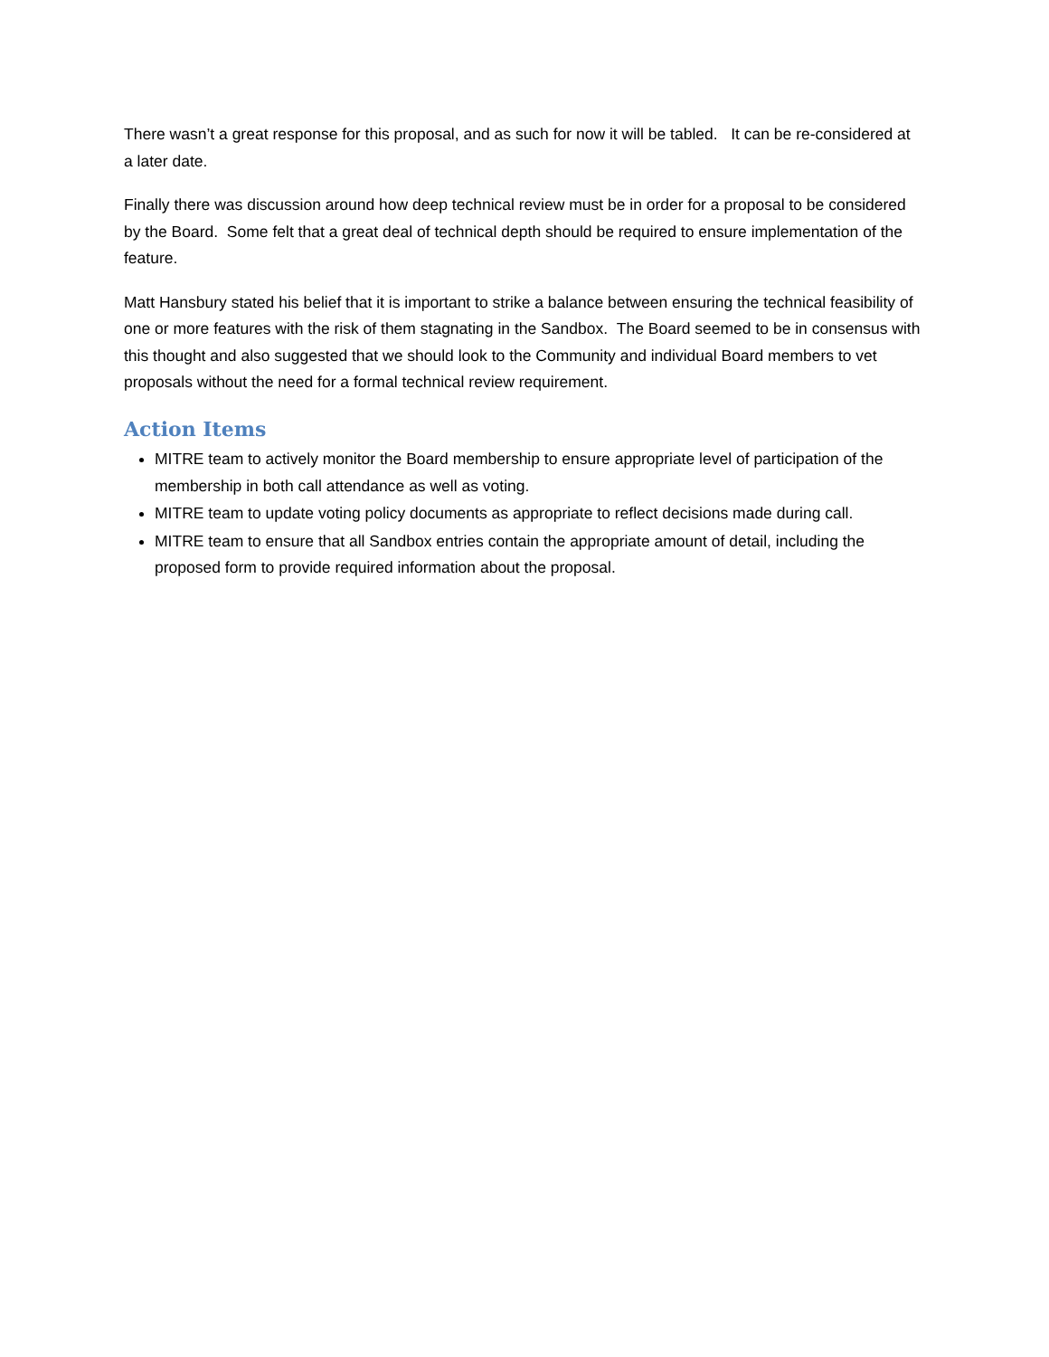There wasn’t a great response for this proposal, and as such for now it will be tabled. It can be re-considered at a later date.
Finally there was discussion around how deep technical review must be in order for a proposal to be considered by the Board. Some felt that a great deal of technical depth should be required to ensure implementation of the feature.
Matt Hansbury stated his belief that it is important to strike a balance between ensuring the technical feasibility of one or more features with the risk of them stagnating in the Sandbox. The Board seemed to be in consensus with this thought and also suggested that we should look to the Community and individual Board members to vet proposals without the need for a formal technical review requirement.
Action Items
MITRE team to actively monitor the Board membership to ensure appropriate level of participation of the membership in both call attendance as well as voting.
MITRE team to update voting policy documents as appropriate to reflect decisions made during call.
MITRE team to ensure that all Sandbox entries contain the appropriate amount of detail, including the proposed form to provide required information about the proposal.